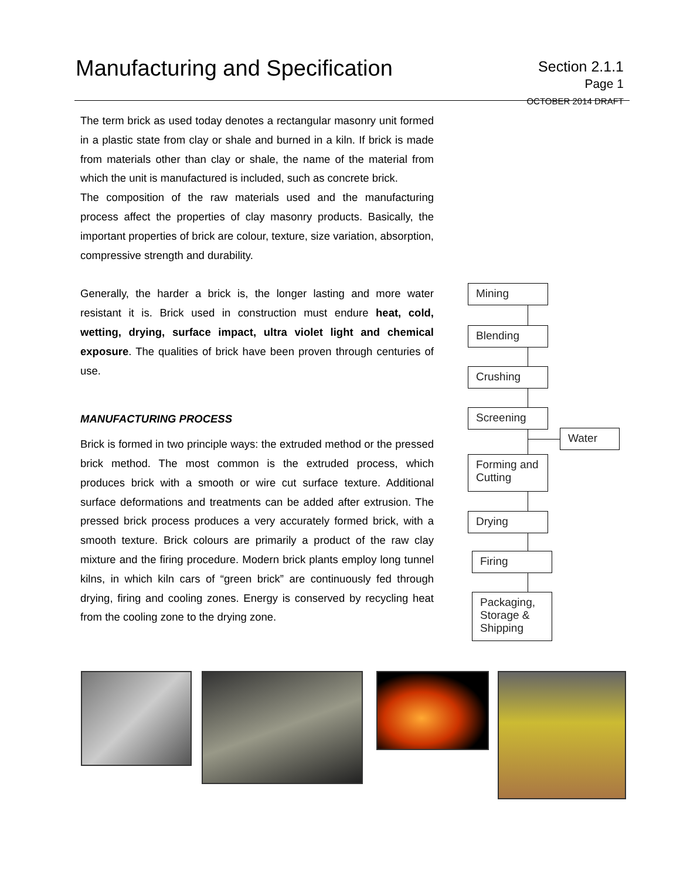Manufacturing and Specification
Section 2.1.1
Page 1
OCTOBER 2014 DRAFT
The term brick as used today denotes a rectangular masonry unit formed in a plastic state from clay or shale and burned in a kiln. If brick is made from materials other than clay or shale, the name of the material from which the unit is manufactured is included, such as concrete brick.
The composition of the raw materials used and the manufacturing process affect the properties of clay masonry products. Basically, the important properties of brick are colour, texture, size variation, absorption, compressive strength and durability.
Generally, the harder a brick is, the longer lasting and more water resistant it is. Brick used in construction must endure heat, cold, wetting, drying, surface impact, ultra violet light and chemical exposure. The qualities of brick have been proven through centuries of use.
MANUFACTURING PROCESS
Brick is formed in two principle ways: the extruded method or the pressed brick method. The most common is the extruded process, which produces brick with a smooth or wire cut surface texture. Additional surface deformations and treatments can be added after extrusion. The pressed brick process produces a very accurately formed brick, with a smooth texture. Brick colours are primarily a product of the raw clay mixture and the firing procedure. Modern brick plants employ long tunnel kilns, in which kiln cars of “green brick” are continuously fed through drying, firing and cooling zones. Energy is conserved by recycling heat from the cooling zone to the drying zone.
Mining
Blending
Crushing
Screening
Water
Forming and Cutting
Drying
Firing
Packaging, Storage & Shipping